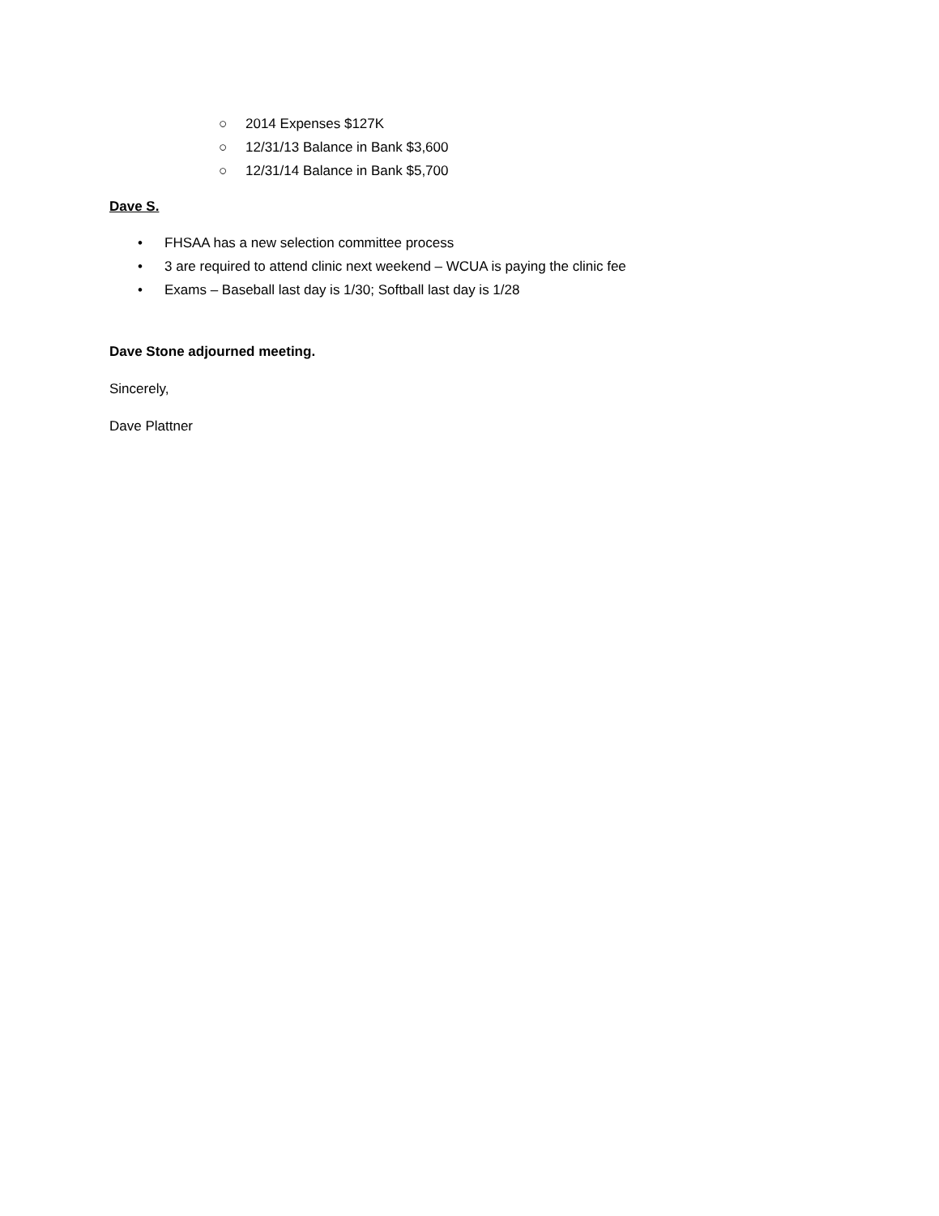○ 2014 Expenses $127K
○ 12/31/13 Balance in Bank $3,600
○ 12/31/14 Balance in Bank $5,700
Dave S.
• FHSAA has a new selection committee process
• 3 are required to attend clinic next weekend – WCUA is paying the clinic fee
• Exams – Baseball last day is 1/30; Softball last day is 1/28
Dave Stone adjourned meeting.
Sincerely,
Dave Plattner